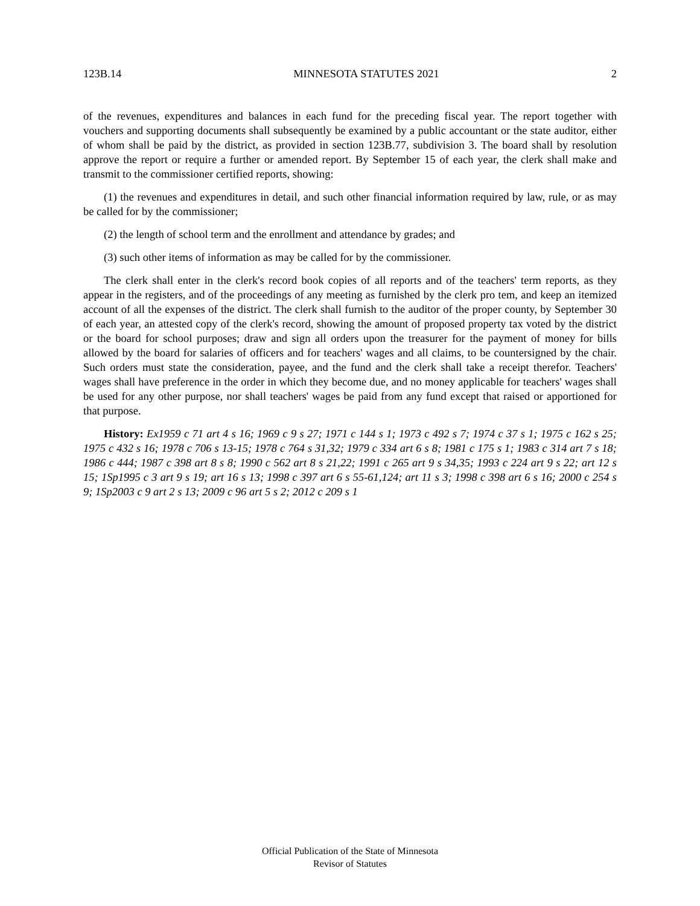123B.14 MINNESOTA STATUTES 2021 2
of the revenues, expenditures and balances in each fund for the preceding fiscal year. The report together with vouchers and supporting documents shall subsequently be examined by a public accountant or the state auditor, either of whom shall be paid by the district, as provided in section 123B.77, subdivision 3. The board shall by resolution approve the report or require a further or amended report. By September 15 of each year, the clerk shall make and transmit to the commissioner certified reports, showing:
(1) the revenues and expenditures in detail, and such other financial information required by law, rule, or as may be called for by the commissioner;
(2) the length of school term and the enrollment and attendance by grades; and
(3) such other items of information as may be called for by the commissioner.
The clerk shall enter in the clerk's record book copies of all reports and of the teachers' term reports, as they appear in the registers, and of the proceedings of any meeting as furnished by the clerk pro tem, and keep an itemized account of all the expenses of the district. The clerk shall furnish to the auditor of the proper county, by September 30 of each year, an attested copy of the clerk's record, showing the amount of proposed property tax voted by the district or the board for school purposes; draw and sign all orders upon the treasurer for the payment of money for bills allowed by the board for salaries of officers and for teachers' wages and all claims, to be countersigned by the chair. Such orders must state the consideration, payee, and the fund and the clerk shall take a receipt therefor. Teachers' wages shall have preference in the order in which they become due, and no money applicable for teachers' wages shall be used for any other purpose, nor shall teachers' wages be paid from any fund except that raised or apportioned for that purpose.
History: Ex1959 c 71 art 4 s 16; 1969 c 9 s 27; 1971 c 144 s 1; 1973 c 492 s 7; 1974 c 37 s 1; 1975 c 162 s 25; 1975 c 432 s 16; 1978 c 706 s 13-15; 1978 c 764 s 31,32; 1979 c 334 art 6 s 8; 1981 c 175 s 1; 1983 c 314 art 7 s 18; 1986 c 444; 1987 c 398 art 8 s 8; 1990 c 562 art 8 s 21,22; 1991 c 265 art 9 s 34,35; 1993 c 224 art 9 s 22; art 12 s 15; 1Sp1995 c 3 art 9 s 19; art 16 s 13; 1998 c 397 art 6 s 55-61,124; art 11 s 3; 1998 c 398 art 6 s 16; 2000 c 254 s 9; 1Sp2003 c 9 art 2 s 13; 2009 c 96 art 5 s 2; 2012 c 209 s 1
Official Publication of the State of Minnesota
Revisor of Statutes